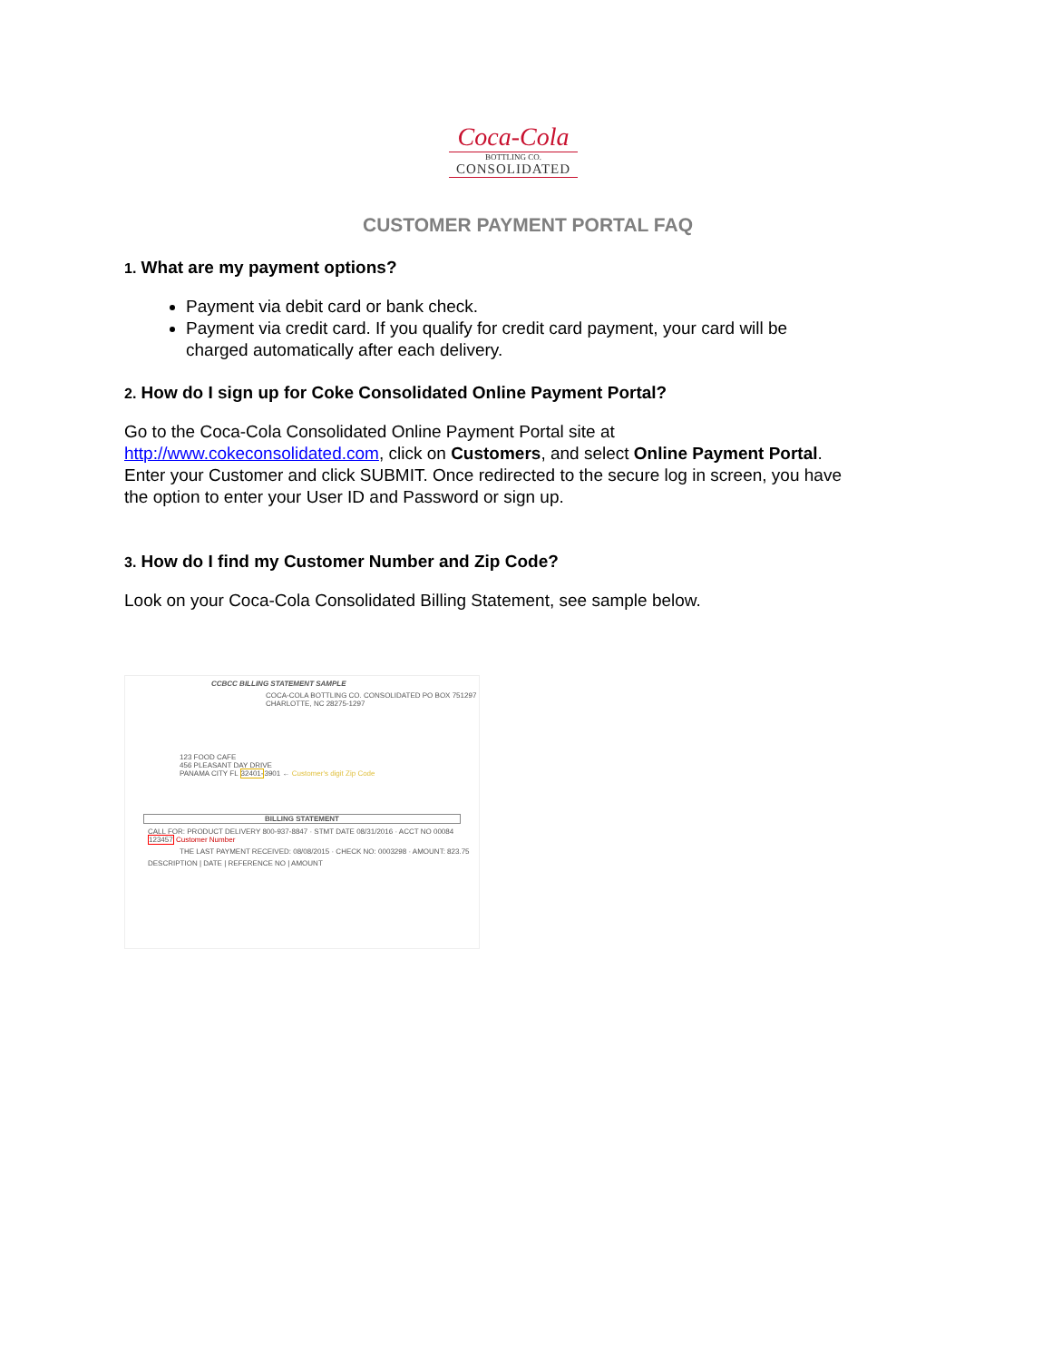Coca-Cola
BOTTLING CO.
CONSOLIDATED
CUSTOMER PAYMENT PORTAL FAQ
1. What are my payment options?
Payment via debit card or bank check.
Payment via credit card. If you qualify for credit card payment, your card will be charged automatically after each delivery.
2. How do I sign up for Coke Consolidated Online Payment Portal?
Go to the Coca-Cola Consolidated Online Payment Portal site at http://www.cokeconsolidated.com, click on Customers, and select Online Payment Portal. Enter your Customer and click SUBMIT. Once redirected to the secure log in screen, you have the option to enter your User ID and Password or sign up.
3. How do I find my Customer Number and Zip Code?
Look on your Coca-Cola Consolidated Billing Statement, see sample below.
CCBCC BILLING STATEMENT SAMPLE
COCA-COLA BOTTLING CO. CONSOLIDATED PO BOX 751297 CHARLOTTE, NC 28275-1297
123 FOOD CAFE
456 PLEASANT DAY DRIVE
PANAMA CITY FL 32401-3901 ← Customer's digit Zip Code
BILLING STATEMENT
CALL FOR: PRODUCT DELIVERY 800-937-8847 · STMT DATE 08/31/2016 · ACCT NO 00084 123457 Customer Number
THE LAST PAYMENT RECEIVED: 08/08/2015 · CHECK NO: 0003298 · AMOUNT: 823.75
DESCRIPTION | DATE | REFERENCE NO | AMOUNT